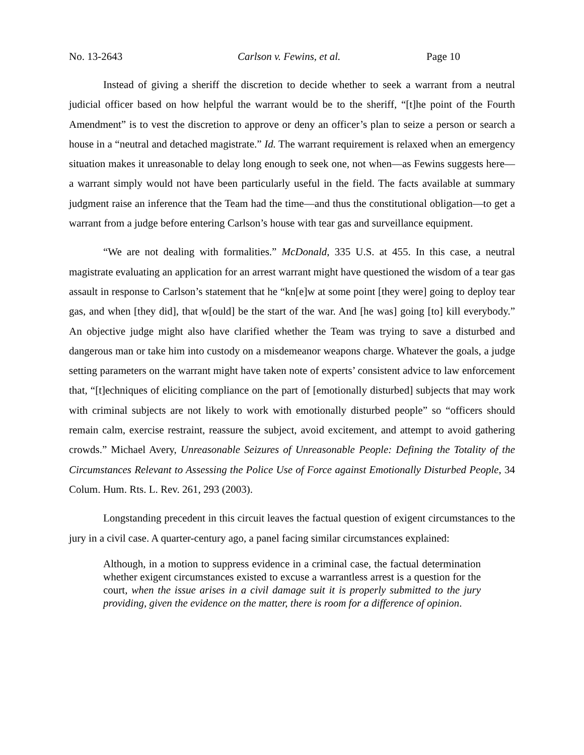No. 13-2643 Carlson v. Fewins, et al. Page 10
Instead of giving a sheriff the discretion to decide whether to seek a warrant from a neutral judicial officer based on how helpful the warrant would be to the sheriff, “[t]he point of the Fourth Amendment” is to vest the discretion to approve or deny an officer’s plan to seize a person or search a house in a “neutral and detached magistrate.” Id. The warrant requirement is relaxed when an emergency situation makes it unreasonable to delay long enough to seek one, not when—as Fewins suggests here—a warrant simply would not have been particularly useful in the field. The facts available at summary judgment raise an inference that the Team had the time—and thus the constitutional obligation—to get a warrant from a judge before entering Carlson’s house with tear gas and surveillance equipment.
“We are not dealing with formalities.” McDonald, 335 U.S. at 455. In this case, a neutral magistrate evaluating an application for an arrest warrant might have questioned the wisdom of a tear gas assault in response to Carlson’s statement that he “kn[e]w at some point [they were] going to deploy tear gas, and when [they did], that w[ould] be the start of the war. And [he was] going [to] kill everybody.” An objective judge might also have clarified whether the Team was trying to save a disturbed and dangerous man or take him into custody on a misdemeanor weapons charge. Whatever the goals, a judge setting parameters on the warrant might have taken note of experts’ consistent advice to law enforcement that, “[t]echniques of eliciting compliance on the part of [emotionally disturbed] subjects that may work with criminal subjects are not likely to work with emotionally disturbed people” so “officers should remain calm, exercise restraint, reassure the subject, avoid excitement, and attempt to avoid gathering crowds.” Michael Avery, Unreasonable Seizures of Unreasonable People: Defining the Totality of the Circumstances Relevant to Assessing the Police Use of Force against Emotionally Disturbed People, 34 Colum. Hum. Rts. L. Rev. 261, 293 (2003).
Longstanding precedent in this circuit leaves the factual question of exigent circumstances to the jury in a civil case. A quarter-century ago, a panel facing similar circumstances explained:
Although, in a motion to suppress evidence in a criminal case, the factual determination whether exigent circumstances existed to excuse a warrantless arrest is a question for the court, when the issue arises in a civil damage suit it is properly submitted to the jury providing, given the evidence on the matter, there is room for a difference of opinion.